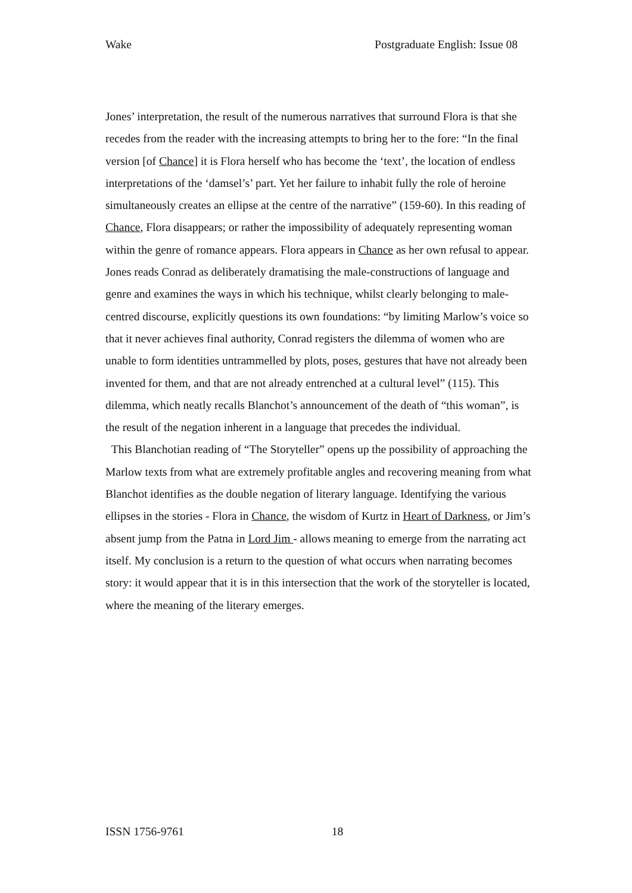Wake Postgraduate English: Issue 08
Jones’ interpretation, the result of the numerous narratives that surround Flora is that she recedes from the reader with the increasing attempts to bring her to the fore: “In the final version [of Chance] it is Flora herself who has become the ‘text’, the location of endless interpretations of the ‘damsel’s’ part. Yet her failure to inhabit fully the role of heroine simultaneously creates an ellipse at the centre of the narrative” (159-60). In this reading of Chance, Flora disappears; or rather the impossibility of adequately representing woman within the genre of romance appears. Flora appears in Chance as her own refusal to appear. Jones reads Conrad as deliberately dramatising the male-constructions of language and genre and examines the ways in which his technique, whilst clearly belonging to male-centred discourse, explicitly questions its own foundations: “by limiting Marlow’s voice so that it never achieves final authority, Conrad registers the dilemma of women who are unable to form identities untrammelled by plots, poses, gestures that have not already been invented for them, and that are not already entrenched at a cultural level” (115). This dilemma, which neatly recalls Blanchot’s announcement of the death of “this woman”, is the result of the negation inherent in a language that precedes the individual.
This Blanchotian reading of “The Storyteller” opens up the possibility of approaching the Marlow texts from what are extremely profitable angles and recovering meaning from what Blanchot identifies as the double negation of literary language. Identifying the various ellipses in the stories - Flora in Chance, the wisdom of Kurtz in Heart of Darkness, or Jim’s absent jump from the Patna in Lord Jim - allows meaning to emerge from the narrating act itself. My conclusion is a return to the question of what occurs when narrating becomes story: it would appear that it is in this intersection that the work of the storyteller is located, where the meaning of the literary emerges.
ISSN 1756-9761 18